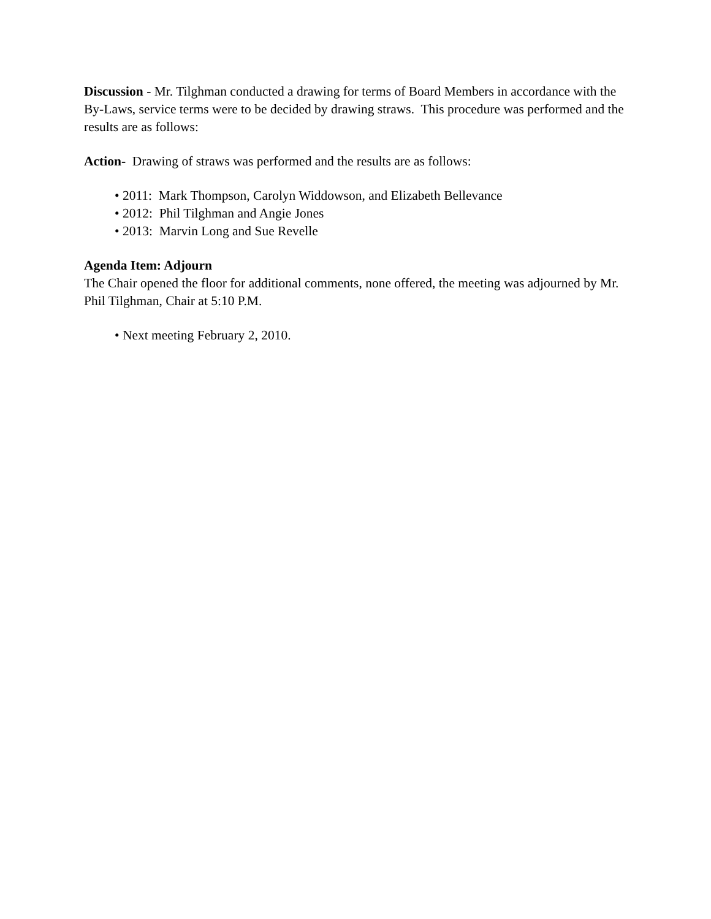Discussion - Mr. Tilghman conducted a drawing for terms of Board Members in accordance with the By-Laws, service terms were to be decided by drawing straws. This procedure was performed and the results are as follows:
Action- Drawing of straws was performed and the results are as follows:
• 2011: Mark Thompson, Carolyn Widdowson, and Elizabeth Bellevance
• 2012: Phil Tilghman and Angie Jones
• 2013: Marvin Long and Sue Revelle
Agenda Item: Adjourn
The Chair opened the floor for additional comments, none offered, the meeting was adjourned by Mr. Phil Tilghman, Chair at 5:10 P.M.
• Next meeting February 2, 2010.